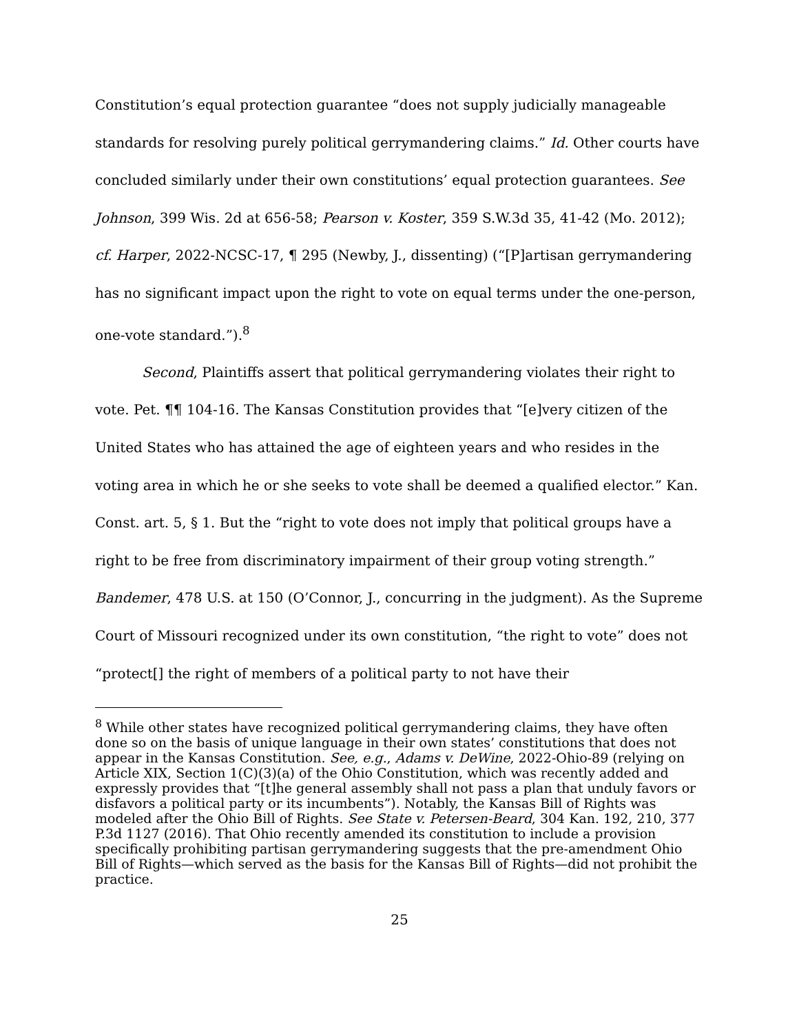Constitution’s equal protection guarantee “does not supply judicially manageable standards for resolving purely political gerrymandering claims.” Id. Other courts have concluded similarly under their own constitutions’ equal protection guarantees. See Johnson, 399 Wis. 2d at 656-58; Pearson v. Koster, 359 S.W.3d 35, 41-42 (Mo. 2012); cf. Harper, 2022-NCSC-17, ¶ 295 (Newby, J., dissenting) (“[P]artisan gerrymandering has no significant impact upon the right to vote on equal terms under the one-person, one-vote standard.”).<sup>8</sup>
Second, Plaintiffs assert that political gerrymandering violates their right to vote. Pet. ¶¶ 104-16. The Kansas Constitution provides that “[e]very citizen of the United States who has attained the age of eighteen years and who resides in the voting area in which he or she seeks to vote shall be deemed a qualified elector.” Kan. Const. art. 5, § 1. But the “right to vote does not imply that political groups have a right to be free from discriminatory impairment of their group voting strength.” Bandemer, 478 U.S. at 150 (O’Connor, J., concurring in the judgment). As the Supreme Court of Missouri recognized under its own constitution, “the right to vote” does not “protect[] the right of members of a political party to not have their
<sup>8</sup> While other states have recognized political gerrymandering claims, they have often done so on the basis of unique language in their own states’ constitutions that does not appear in the Kansas Constitution. See, e.g., Adams v. DeWine, 2022-Ohio-89 (relying on Article XIX, Section 1(C)(3)(a) of the Ohio Constitution, which was recently added and expressly provides that “[t]he general assembly shall not pass a plan that unduly favors or disfavors a political party or its incumbents”). Notably, the Kansas Bill of Rights was modeled after the Ohio Bill of Rights. See State v. Petersen-Beard, 304 Kan. 192, 210, 377 P.3d 1127 (2016). That Ohio recently amended its constitution to include a provision specifically prohibiting partisan gerrymandering suggests that the pre-amendment Ohio Bill of Rights—which served as the basis for the Kansas Bill of Rights—did not prohibit the practice.
25